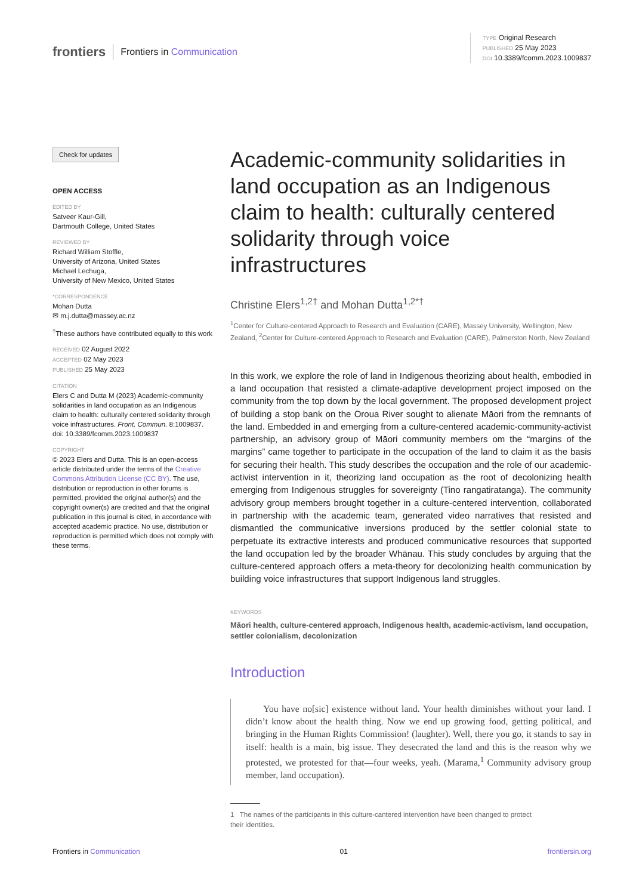frontiers Frontiers in Communication
TYPE Original Research
PUBLISHED 25 May 2023
DOI 10.3389/fcomm.2023.1009837
Check for updates
OPEN ACCESS
EDITED BY
Satveer Kaur-Gill,
Dartmouth College, United States
REVIEWED BY
Richard William Stoffle,
University of Arizona, United States
Michael Lechuga,
University of New Mexico, United States
*CORRESPONDENCE
Mohan Dutta
✉ m.j.dutta@massey.ac.nz
<sup>†</sup> These authors have contributed equally to this work
RECEIVED 02 August 2022
ACCEPTED 02 May 2023
PUBLISHED 25 May 2023
CITATION
Elers C and Dutta M (2023) Academic-community solidarities in land occupation as an Indigenous claim to health: culturally centered solidarity through voice infrastructures. Front. Commun. 8:1009837. doi: 10.3389/fcomm.2023.1009837
COPYRIGHT
© 2023 Elers and Dutta. This is an open-access article distributed under the terms of the Creative Commons Attribution License (CC BY). The use, distribution or reproduction in other forums is permitted, provided the original author(s) and the copyright owner(s) are credited and that the original publication in this journal is cited, in accordance with accepted academic practice. No use, distribution or reproduction is permitted which does not comply with these terms.
Academic-community solidarities in land occupation as an Indigenous claim to health: culturally centered solidarity through voice infrastructures
Christine Elers<sup>1,2†</sup> and Mohan Dutta<sup>1,2*†</sup>
<sup>1</sup> Center for Culture-centered Approach to Research and Evaluation (CARE), Massey University, Wellington, New Zealand, <sup>2</sup>Center for Culture-centered Approach to Research and Evaluation (CARE), Palmerston North, New Zealand
In this work, we explore the role of land in Indigenous theorizing about health, embodied in a land occupation that resisted a climate-adaptive development project imposed on the community from the top down by the local government. The proposed development project of building a stop bank on the Oroua River sought to alienate Māori from the remnants of the land. Embedded in and emerging from a culture-centered academic-community-activist partnership, an advisory group of Māori community members om the “margins of the margins” came together to participate in the occupation of the land to claim it as the basis for securing their health. This study describes the occupation and the role of our academic-activist intervention in it, theorizing land occupation as the root of decolonizing health emerging from Indigenous struggles for sovereignty (Tino rangatiratanga). The community advisory group members brought together in a culture-centered intervention, collaborated in partnership with the academic team, generated video narratives that resisted and dismantled the communicative inversions produced by the settler colonial state to perpetuate its extractive interests and produced communicative resources that supported the land occupation led by the broader Whānau. This study concludes by arguing that the culture-centered approach offers a meta-theory for decolonizing health communication by building voice infrastructures that support Indigenous land struggles.
KEYWORDS
Māori health, culture-centered approach, Indigenous health, academic-activism, land occupation, settler colonialism, decolonization
Introduction
You have no[sic] existence without land. Your health diminishes without your land. I didn’t know about the health thing. Now we end up growing food, getting political, and bringing in the Human Rights Commission! (laughter). Well, there you go, it stands to say in itself: health is a main, big issue. They desecrated the land and this is the reason why we protested, we protested for that—four weeks, yeah. (Marama,<sup>1</sup> Community advisory group member, land occupation).
1 The names of the participants in this culture-cantered intervention have been changed to protect
their identities.
Frontiers in Communication 01 frontiersin.org